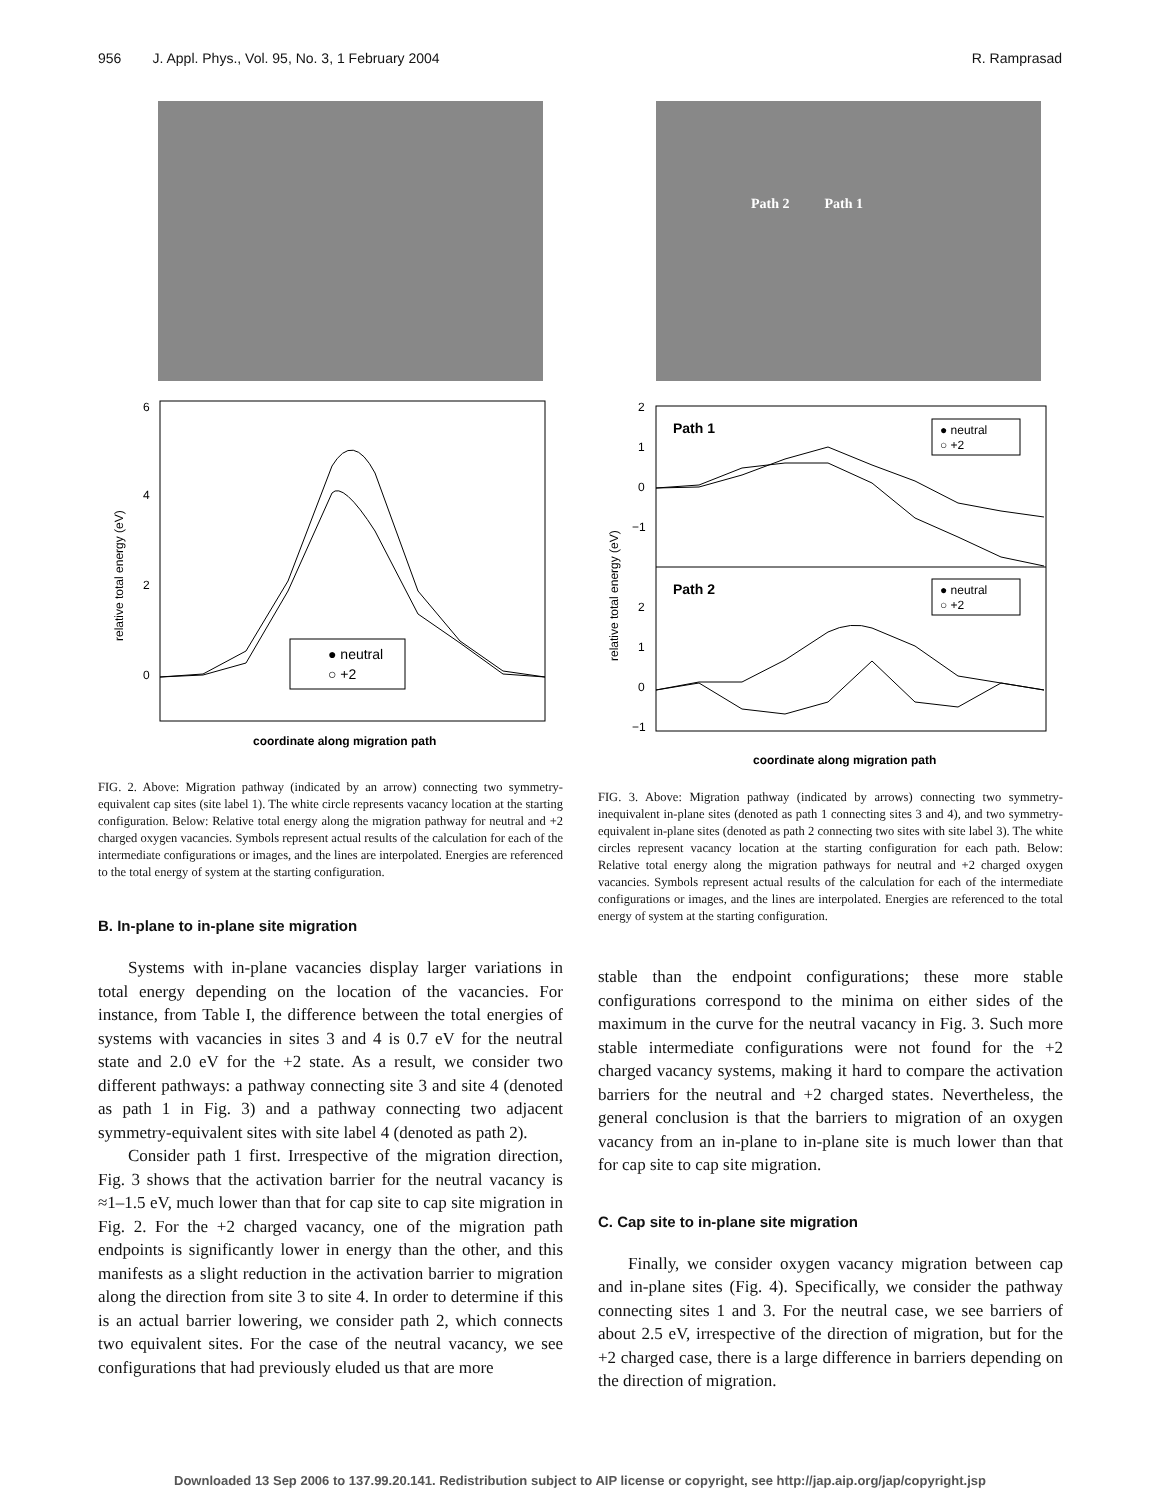956 J. Appl. Phys., Vol. 95, No. 3, 1 February 2004 R. Ramprasad
6
4
2
0
relative total energy (eV)
● neutral
○ +2
coordinate along migration path
FIG. 2. Above: Migration pathway (indicated by an arrow) connecting two symmetry-equivalent cap sites (site label 1). The white circle represents vacancy location at the starting configuration. Below: Relative total energy along the migration pathway for neutral and +2 charged oxygen vacancies. Symbols represent actual results of the calculation for each of the intermediate configurations or images, and the lines are interpolated. Energies are referenced to the total energy of system at the starting configuration.
B. In-plane to in-plane site migration
Systems with in-plane vacancies display larger variations in total energy depending on the location of the vacancies. For instance, from Table I, the difference between the total energies of systems with vacancies in sites 3 and 4 is 0.7 eV for the neutral state and 2.0 eV for the +2 state. As a result, we consider two different pathways: a pathway connecting site 3 and site 4 (denoted as path 1 in Fig. 3) and a pathway connecting two adjacent symmetry-equivalent sites with site label 4 (denoted as path 2).
Consider path 1 first. Irrespective of the migration direction, Fig. 3 shows that the activation barrier for the neutral vacancy is ≈1–1.5 eV, much lower than that for cap site to cap site migration in Fig. 2. For the +2 charged vacancy, one of the migration path endpoints is significantly lower in energy than the other, and this manifests as a slight reduction in the activation barrier to migration along the direction from site 3 to site 4. In order to determine if this is an actual barrier lowering, we consider path 2, which connects two equivalent sites. For the case of the neutral vacancy, we see configurations that had previously eluded us that are more
Path 2 Path 1
2
1
0
−1
2
1
0
−1
relative total energy (eV)
Path 1
Path 2
● neutral
○ +2
● neutral
○ +2
coordinate along migration path
FIG. 3. Above: Migration pathway (indicated by arrows) connecting two symmetry-inequivalent in-plane sites (denoted as path 1 connecting sites 3 and 4), and two symmetry-equivalent in-plane sites (denoted as path 2 connecting two sites with site label 3). The white circles represent vacancy location at the starting configuration for each path. Below: Relative total energy along the migration pathways for neutral and +2 charged oxygen vacancies. Symbols represent actual results of the calculation for each of the intermediate configurations or images, and the lines are interpolated. Energies are referenced to the total energy of system at the starting configuration.
stable than the endpoint configurations; these more stable configurations correspond to the minima on either sides of the maximum in the curve for the neutral vacancy in Fig. 3. Such more stable intermediate configurations were not found for the +2 charged vacancy systems, making it hard to compare the activation barriers for the neutral and +2 charged states. Nevertheless, the general conclusion is that the barriers to migration of an oxygen vacancy from an in-plane to in-plane site is much lower than that for cap site to cap site migration.
C. Cap site to in-plane site migration
Finally, we consider oxygen vacancy migration between cap and in-plane sites (Fig. 4). Specifically, we consider the pathway connecting sites 1 and 3. For the neutral case, we see barriers of about 2.5 eV, irrespective of the direction of migration, but for the +2 charged case, there is a large difference in barriers depending on the direction of migration.
Downloaded 13 Sep 2006 to 137.99.20.141. Redistribution subject to AIP license or copyright, see http://jap.aip.org/jap/copyright.jsp